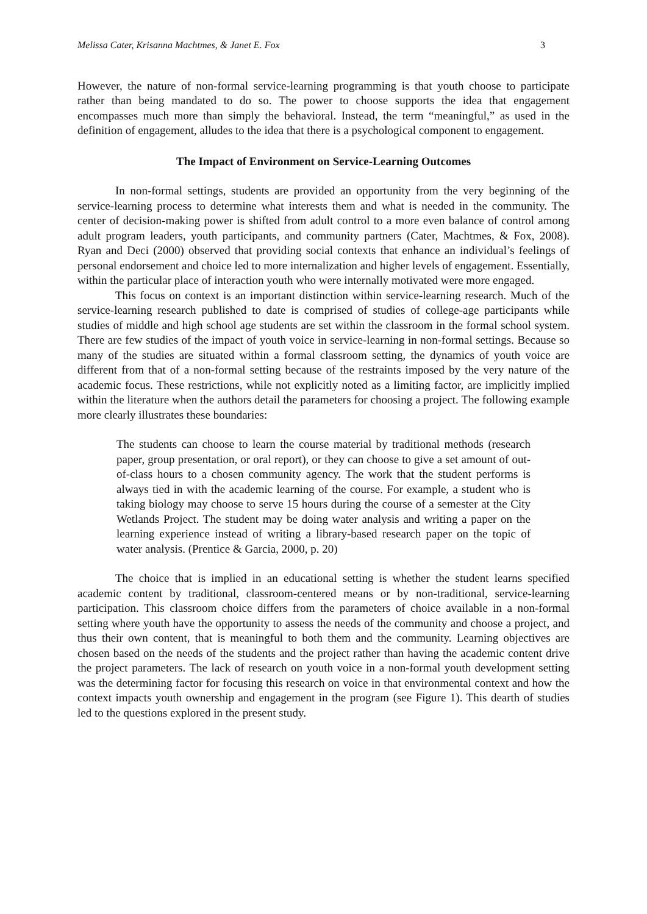Melissa Cater, Krisanna Machtmes, & Janet E. Fox 3
However, the nature of non-formal service-learning programming is that youth choose to participate rather than being mandated to do so. The power to choose supports the idea that engagement encompasses much more than simply the behavioral. Instead, the term “meaningful,” as used in the definition of engagement, alludes to the idea that there is a psychological component to engagement.
The Impact of Environment on Service-Learning Outcomes
In non-formal settings, students are provided an opportunity from the very beginning of the service-learning process to determine what interests them and what is needed in the community. The center of decision-making power is shifted from adult control to a more even balance of control among adult program leaders, youth participants, and community partners (Cater, Machtmes, & Fox, 2008). Ryan and Deci (2000) observed that providing social contexts that enhance an individual’s feelings of personal endorsement and choice led to more internalization and higher levels of engagement. Essentially, within the particular place of interaction youth who were internally motivated were more engaged.
This focus on context is an important distinction within service-learning research. Much of the service-learning research published to date is comprised of studies of college-age participants while studies of middle and high school age students are set within the classroom in the formal school system. There are few studies of the impact of youth voice in service-learning in non-formal settings. Because so many of the studies are situated within a formal classroom setting, the dynamics of youth voice are different from that of a non-formal setting because of the restraints imposed by the very nature of the academic focus. These restrictions, while not explicitly noted as a limiting factor, are implicitly implied within the literature when the authors detail the parameters for choosing a project. The following example more clearly illustrates these boundaries:
The students can choose to learn the course material by traditional methods (research paper, group presentation, or oral report), or they can choose to give a set amount of out-of-class hours to a chosen community agency. The work that the student performs is always tied in with the academic learning of the course. For example, a student who is taking biology may choose to serve 15 hours during the course of a semester at the City Wetlands Project. The student may be doing water analysis and writing a paper on the learning experience instead of writing a library-based research paper on the topic of water analysis. (Prentice & Garcia, 2000, p. 20)
The choice that is implied in an educational setting is whether the student learns specified academic content by traditional, classroom-centered means or by non-traditional, service-learning participation. This classroom choice differs from the parameters of choice available in a non-formal setting where youth have the opportunity to assess the needs of the community and choose a project, and thus their own content, that is meaningful to both them and the community. Learning objectives are chosen based on the needs of the students and the project rather than having the academic content drive the project parameters. The lack of research on youth voice in a non-formal youth development setting was the determining factor for focusing this research on voice in that environmental context and how the context impacts youth ownership and engagement in the program (see Figure 1). This dearth of studies led to the questions explored in the present study.